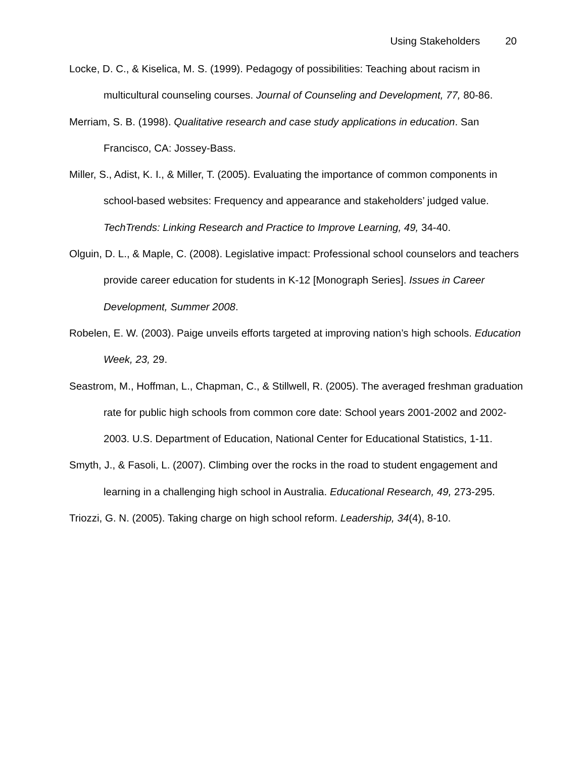Using Stakeholders 20
Locke, D. C., & Kiselica, M. S. (1999). Pedagogy of possibilities: Teaching about racism in multicultural counseling courses. Journal of Counseling and Development, 77, 80-86.
Merriam, S. B. (1998). Qualitative research and case study applications in education. San Francisco, CA: Jossey-Bass.
Miller, S., Adist, K. I., & Miller, T. (2005). Evaluating the importance of common components in school-based websites: Frequency and appearance and stakeholders’ judged value. TechTrends: Linking Research and Practice to Improve Learning, 49, 34-40.
Olguin, D. L., & Maple, C. (2008). Legislative impact: Professional school counselors and teachers provide career education for students in K-12 [Monograph Series]. Issues in Career Development, Summer 2008.
Robelen, E. W. (2003). Paige unveils efforts targeted at improving nation’s high schools. Education Week, 23, 29.
Seastrom, M., Hoffman, L., Chapman, C., & Stillwell, R. (2005). The averaged freshman graduation rate for public high schools from common core date: School years 2001-2002 and 2002-2003. U.S. Department of Education, National Center for Educational Statistics, 1-11.
Smyth, J., & Fasoli, L. (2007). Climbing over the rocks in the road to student engagement and learning in a challenging high school in Australia. Educational Research, 49, 273-295.
Triozzi, G. N. (2005). Taking charge on high school reform. Leadership, 34(4), 8-10.